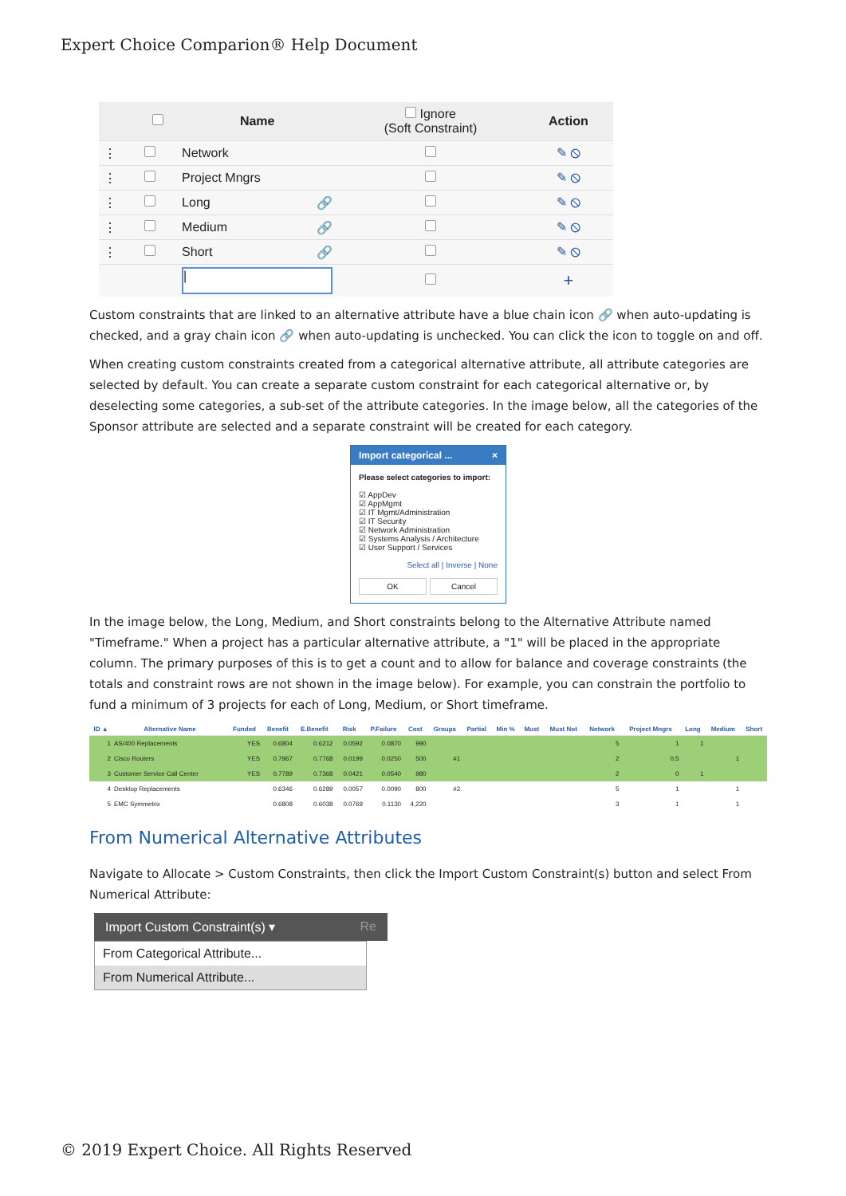Expert Choice Comparion® Help Document
| | | Name | Ignore (Soft Constraint) | Action |
| --- | --- | --- | --- | --- |
| ⋮ | | Network | | ✎ ⦸ |
| ⋮ | | Project Mngrs | | ✎ ⦸ |
| ⋮ | | Long 🔗 | | ✎ ⦸ |
| ⋮ | | Medium 🔗 | | ✎ ⦸ |
| ⋮ | | Short 🔗 | | ✎ ⦸ |
| | | / | | + |
Custom constraints that are linked to an alternative attribute have a blue chain icon 🔗 when auto-updating is checked, and a gray chain icon 🔗 when auto-updating is unchecked. You can click the icon to toggle on and off.
When creating custom constraints created from a categorical alternative attribute, all attribute categories are selected by default. You can create a separate custom constraint for each categorical alternative or, by deselecting some categories, a sub-set of the attribute categories. In the image below, all the categories of the Sponsor attribute are selected and a separate constraint will be created for each category.
Import categorical ... ×
Please select categories to import:
☑ AppDev
☑ AppMgmt
☑ IT Mgmt/Administration
☑ IT Security
☑ Network Administration
☑ Systems Analysis / Architecture
☑ User Support / Services
Select all | Inverse | None
OK Cancel
In the image below, the Long, Medium, and Short constraints belong to the Alternative Attribute named "Timeframe." When a project has a particular alternative attribute, a "1" will be placed in the appropriate column. The primary purposes of this is to get a count and to allow for balance and coverage constraints (the totals and constraint rows are not shown in the image below). For example, you can constrain the portfolio to fund a minimum of 3 projects for each of Long, Medium, or Short timeframe.
| ID ▲ | Alternative Name | Funded | Benefit | E.Benefit | Risk | P.Failure | Cost | Groups | Partial | Min % | Must | Must Not | Network | Project Mngrs | Long | Medium | Short |
| --- | --- | --- | --- | --- | --- | --- | --- | --- | --- | --- | --- | --- | --- | --- | --- | --- | --- |
| 1 | AS/400 Replacements | YES | 0.6804 | 0.6212 | 0.0592 | 0.0870 | 990 | | | | | | 5 | 1 | 1 | | |
| 2 | Cisco Routers | YES | 0.7967 | 0.7768 | 0.0199 | 0.0250 | 500 | #1 | | | | | 2 | 0.5 | | 1 | |
| 3 | Customer Service Call Center | YES | 0.7789 | 0.7368 | 0.0421 | 0.0540 | 980 | | | | | | 2 | 0 | 1 | | |
| 4 | Desktop Replacements | | 0.6346 | 0.6289 | 0.0057 | 0.0090 | 800 | #2 | | | | | 5 | 1 | | 1 | |
| 5 | EMC Symmetrix | | 0.6808 | 0.6038 | 0.0769 | 0.1130 | 4,220 | | | | | | 3 | 1 | | 1 | |
From Numerical Alternative Attributes
Navigate to Allocate > Custom Constraints, then click the Import Custom Constraint(s) button and select From Numerical Attribute:
Import Custom Constraint(s) ▾ Re
From Categorical Attribute...
From Numerical Attribute...
© 2019 Expert Choice. All Rights Reserved